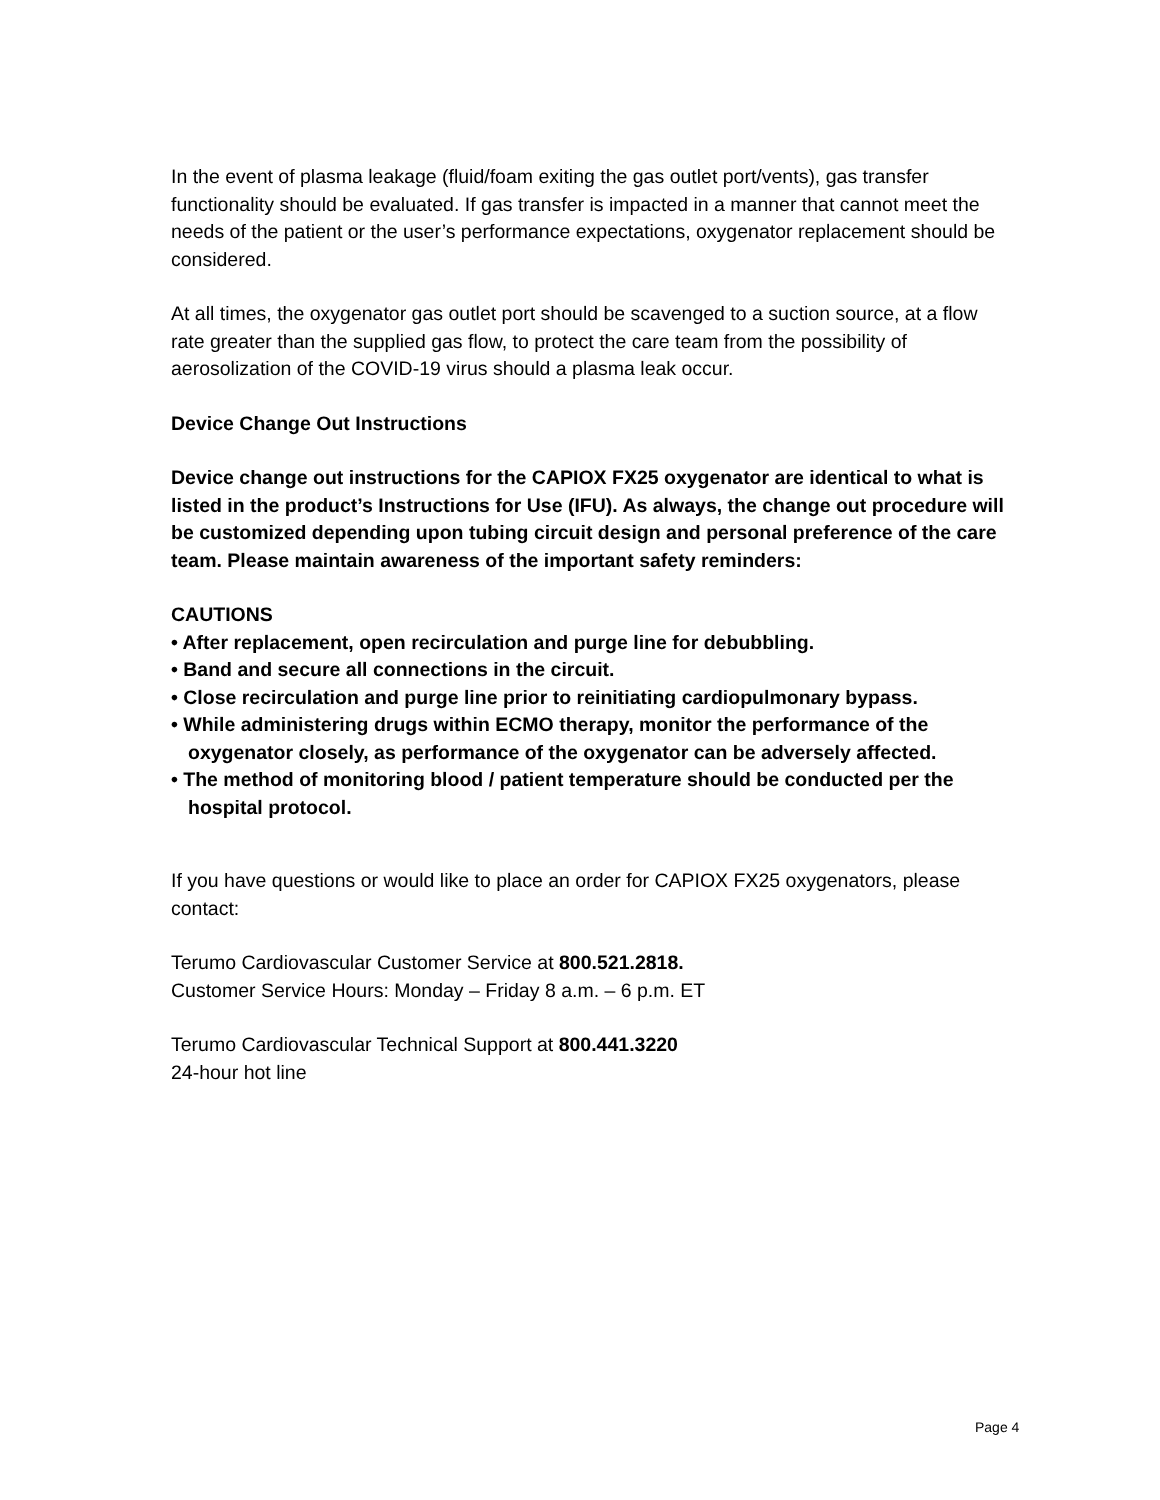In the event of plasma leakage (fluid/foam exiting the gas outlet port/vents), gas transfer functionality should be evaluated. If gas transfer is impacted in a manner that cannot meet the needs of the patient or the user’s performance expectations, oxygenator replacement should be considered.
At all times, the oxygenator gas outlet port should be scavenged to a suction source, at a flow rate greater than the supplied gas flow, to protect the care team from the possibility of aerosolization of the COVID-19 virus should a plasma leak occur.
Device Change Out Instructions
Device change out instructions for the CAPIOX FX25 oxygenator are identical to what is listed in the product’s Instructions for Use (IFU). As always, the change out procedure will be customized depending upon tubing circuit design and personal preference of the care team. Please maintain awareness of the important safety reminders:
CAUTIONS
• After replacement, open recirculation and purge line for debubbling.
• Band and secure all connections in the circuit.
• Close recirculation and purge line prior to reinitiating cardiopulmonary bypass.
• While administering drugs within ECMO therapy, monitor the performance of the oxygenator closely, as performance of the oxygenator can be adversely affected.
• The method of monitoring blood / patient temperature should be conducted per the hospital protocol.
If you have questions or would like to place an order for CAPIOX FX25 oxygenators, please contact:
Terumo Cardiovascular Customer Service at 800.521.2818.
Customer Service Hours: Monday – Friday 8 a.m. – 6 p.m. ET
Terumo Cardiovascular Technical Support at 800.441.3220
24-hour hot line
Page 4